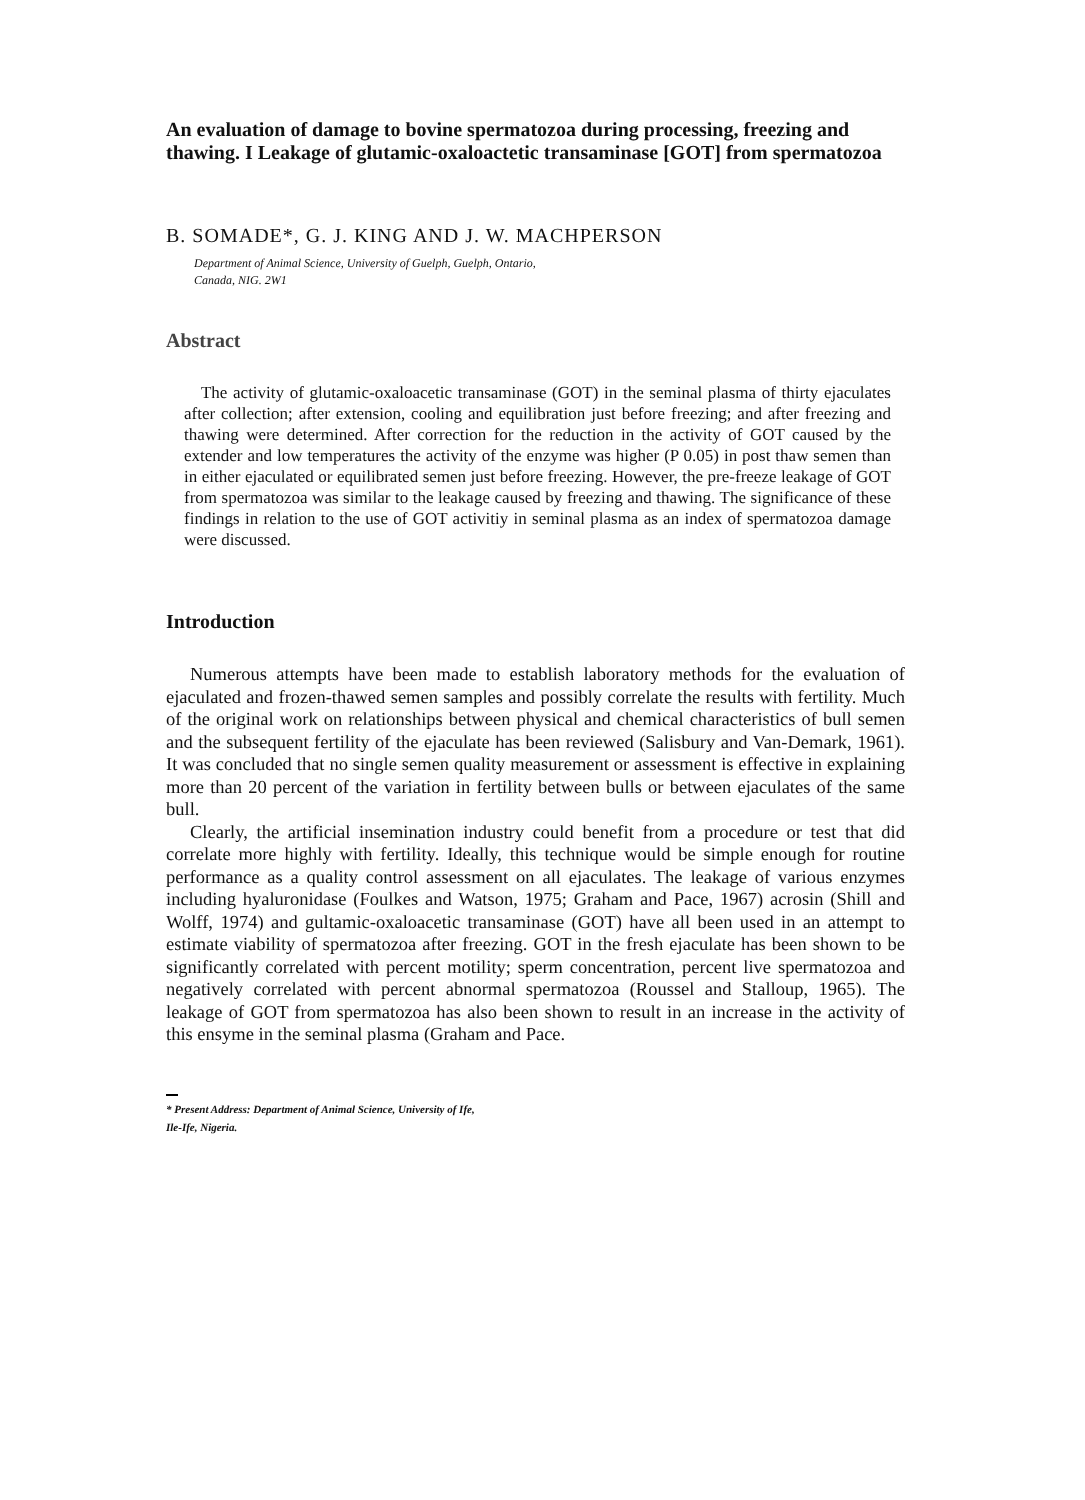An evaluation of damage to bovine spermatozoa during processing, freezing and thawing. I Leakage of glutamic-oxaloactetic transaminase [GOT] from spermatozoa
B. SOMADE*, G. J. KING AND J. W. MACHPERSON
Department of Animal Science, University of Guelph, Guelph, Ontario,
Canada, NIG. 2W1
Abstract
The activity of glutamic-oxaloacetic transaminase (GOT) in the seminal plasma of thirty ejaculates after collection; after extension, cooling and equilibration just before freezing; and after freezing and thawing were determined. After correction for the reduction in the activity of GOT caused by the extender and low temperatures the activity of the enzyme was higher (P 0.05) in post thaw semen than in either ejaculated or equilibrated semen just before freezing. However, the pre-freeze leakage of GOT from spermatozoa was similar to the leakage caused by freezing and thawing. The significance of these findings in relation to the use of GOT activitiy in seminal plasma as an index of spermatozoa damage were discussed.
Introduction
Numerous attempts have been made to establish laboratory methods for the evaluation of ejaculated and frozen-thawed semen samples and possibly correlate the results with fertility. Much of the original work on relationships between physical and chemical characteristics of bull semen and the subsequent fertility of the ejaculate has been reviewed (Salisbury and Van-Demark, 1961). It was concluded that no single semen quality measurement or assessment is effective in explaining more than 20 percent of the variation in fertility between bulls or between ejaculates of the same bull.
Clearly, the artificial insemination industry could benefit from a procedure or test that did correlate more highly with fertility. Ideally, this technique would be simple enough for routine performance as a quality control assessment on all ejaculates. The leakage of various enzymes including hyaluronidase (Foulkes and Watson, 1975; Graham and Pace, 1967) acrosin (Shill and Wolff, 1974) and gultamic-oxaloacetic transaminase (GOT) have all been used in an attempt to estimate viability of spermatozoa after freezing. GOT in the fresh ejaculate has been shown to be significantly correlated with percent motility; sperm concentration, percent live spermatozoa and negatively correlated with percent abnormal spermatozoa (Roussel and Stalloup, 1965). The leakage of GOT from spermatozoa has also been shown to result in an increase in the activity of this ensyme in the seminal plasma (Graham and Pace.
* Present Address: Department of Animal Science, University of Ife,
Ile-Ife, Nigeria.